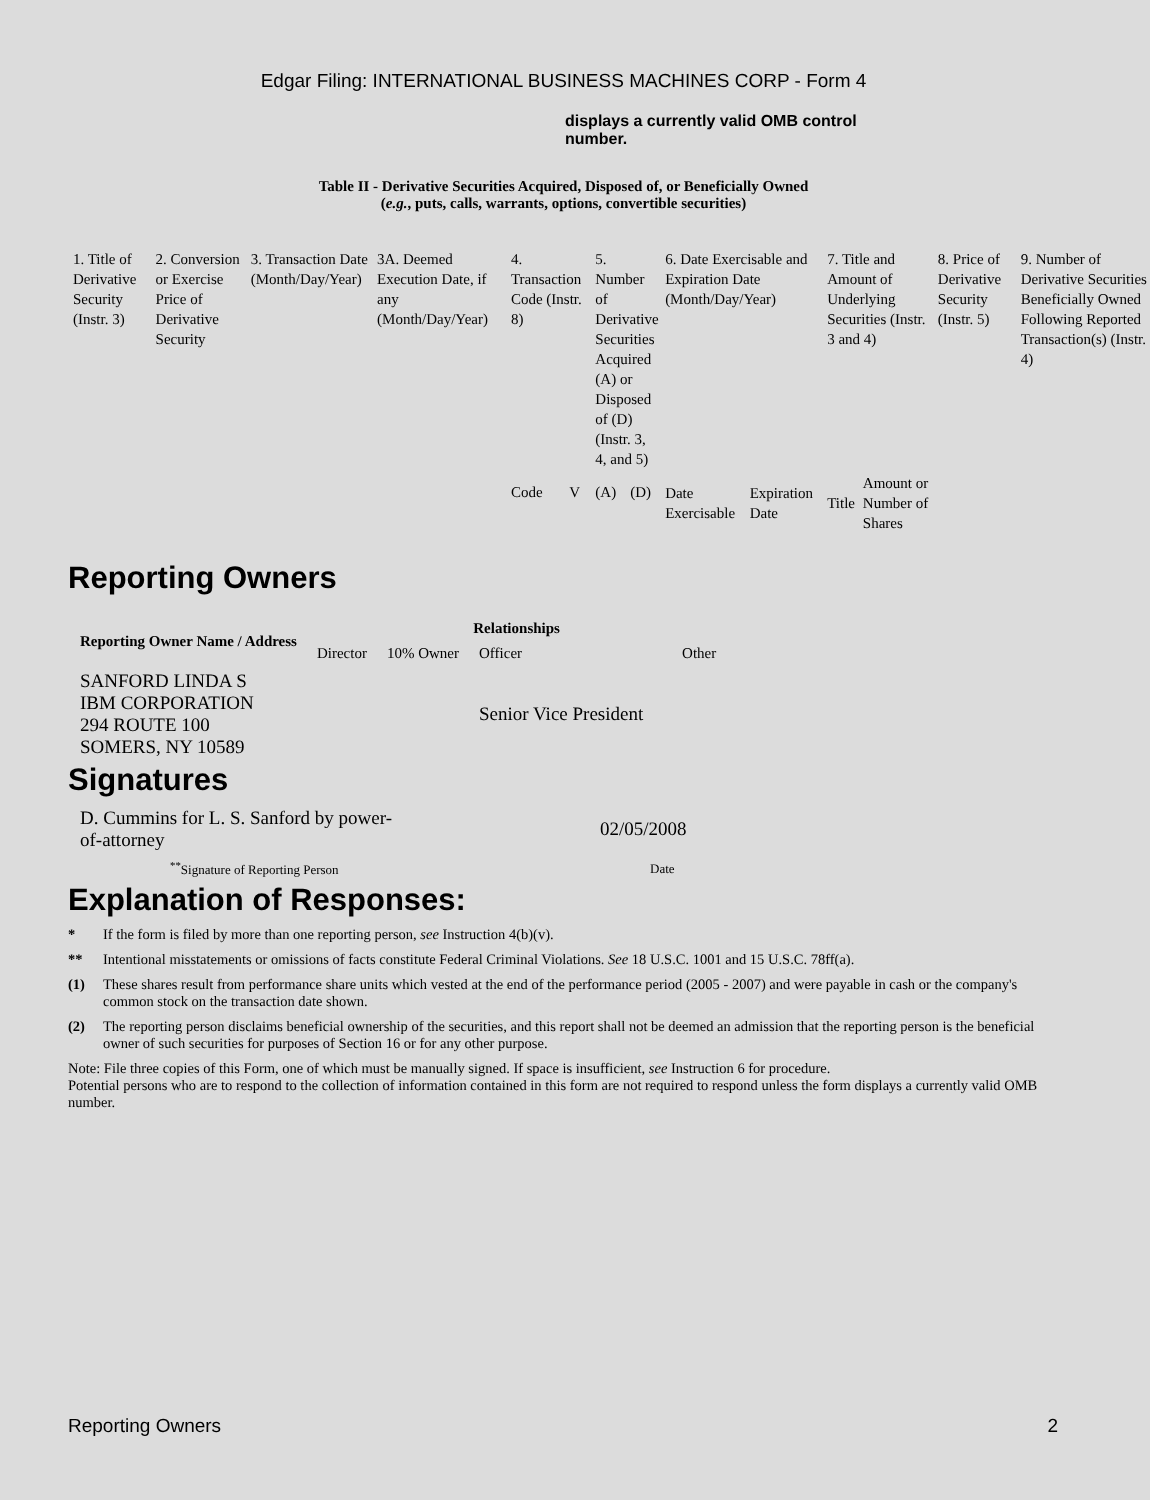Edgar Filing: INTERNATIONAL BUSINESS MACHINES CORP - Form 4
displays a currently valid OMB control number.
Table II - Derivative Securities Acquired, Disposed of, or Beneficially Owned
(e.g., puts, calls, warrants, options, convertible securities)
| 1. Title of Derivative Security (Instr. 3) | 2. Conversion or Exercise Price of Derivative Security | 3. Transaction Date (Month/Day/Year) | 3A. Deemed Execution Date, if any (Month/Day/Year) | 4. Transaction Code (Instr. 8) | | 5. Number of Derivative Securities Acquired (A) or Disposed of (D) (Instr. 3, 4, and 5) | | 6. Date Exercisable and Expiration Date (Month/Day/Year) | | 7. Title and Amount of Underlying Securities (Instr. 3 and 4) | | 8. Price of Derivative Security (Instr. 5) | 9. Number of Derivative Securities Beneficially Owned Following Reported Transaction(s) (Instr. 4) |
| | | | | | | | | Date Exercisable | Expiration Date | Title | Amount or Number of Shares | | |
| | | | | Code | V | (A) | (D) | | | | | | |
Reporting Owners
| Reporting Owner Name / Address | Relationships | | | |
| --- | --- | --- | --- | --- |
| | Director | 10% Owner | Officer | Other |
| SANFORD LINDA S IBM CORPORATION 294 ROUTE 100 SOMERS, NY 10589 | | | Senior Vice President | |
Signatures
| D. Cummins for L. S. Sanford by power-of-attorney | 02/05/2008 |
| <sup>**</sup> Signature of Reporting Person | Date |
Explanation of Responses:
* If the form is filed by more than one reporting person, see Instruction 4(b)(v).
** Intentional misstatements or omissions of facts constitute Federal Criminal Violations. See 18 U.S.C. 1001 and 15 U.S.C. 78ff(a).
(1) These shares result from performance share units which vested at the end of the performance period (2005 - 2007) and were payable in cash or the company's common stock on the transaction date shown.
(2) The reporting person disclaims beneficial ownership of the securities, and this report shall not be deemed an admission that the reporting person is the beneficial owner of such securities for purposes of Section 16 or for any other purpose.
Note: File three copies of this Form, one of which must be manually signed. If space is insufficient, see Instruction 6 for procedure.
Potential persons who are to respond to the collection of information contained in this form are not required to respond unless the form displays a currently valid OMB number.
Reporting Owners 2